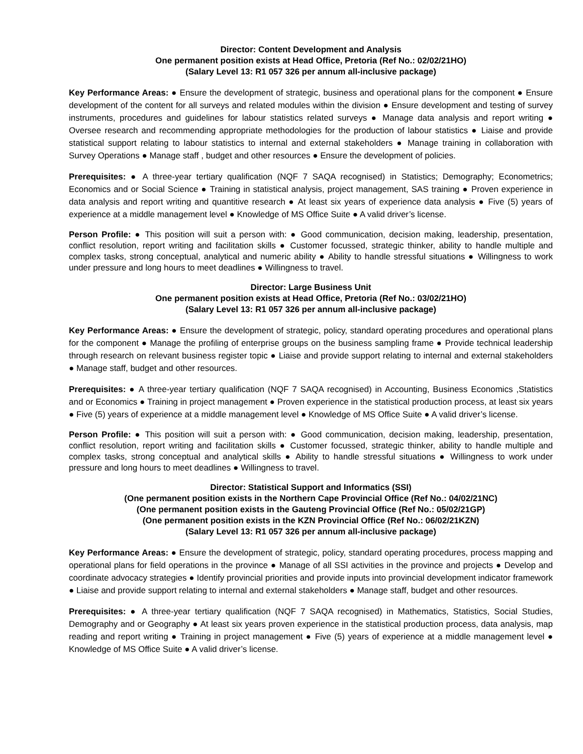Director: Content Development and Analysis
One permanent position exists at Head Office, Pretoria (Ref No.: 02/02/21HO)
(Salary Level 13: R1 057 326 per annum all-inclusive package)
Key Performance Areas: ● Ensure the development of strategic, business and operational plans for the component ● Ensure development of the content for all surveys and related modules within the division ● Ensure development and testing of survey instruments, procedures and guidelines for labour statistics related surveys ● Manage data analysis and report writing ● Oversee research and recommending appropriate methodologies for the production of labour statistics ● Liaise and provide statistical support relating to labour statistics to internal and external stakeholders ● Manage training in collaboration with Survey Operations ● Manage staff , budget and other resources ● Ensure the development of policies.
Prerequisites: ● A three-year tertiary qualification (NQF 7 SAQA recognised) in Statistics; Demography; Econometrics; Economics and or Social Science ● Training in statistical analysis, project management, SAS training ● Proven experience in data analysis and report writing and quantitive research ● At least six years of experience data analysis ● Five (5) years of experience at a middle management level ● Knowledge of MS Office Suite ● A valid driver’s license.
Person Profile: ● This position will suit a person with: ● Good communication, decision making, leadership, presentation, conflict resolution, report writing and facilitation skills ● Customer focussed, strategic thinker, ability to handle multiple and complex tasks, strong conceptual, analytical and numeric ability ● Ability to handle stressful situations ● Willingness to work under pressure and long hours to meet deadlines ● Willingness to travel.
Director: Large Business Unit
One permanent position exists at Head Office, Pretoria (Ref No.: 03/02/21HO)
(Salary Level 13: R1 057 326 per annum all-inclusive package)
Key Performance Areas: ● Ensure the development of strategic, policy, standard operating procedures and operational plans for the component ● Manage the profiling of enterprise groups on the business sampling frame ● Provide technical leadership through research on relevant business register topic ● Liaise and provide support relating to internal and external stakeholders ● Manage staff, budget and other resources.
Prerequisites: ● A three-year tertiary qualification (NQF 7 SAQA recognised) in Accounting, Business Economics ,Statistics and or Economics ● Training in project management ● Proven experience in the statistical production process, at least six years ● Five (5) years of experience at a middle management level ● Knowledge of MS Office Suite ● A valid driver’s license.
Person Profile: ● This position will suit a person with: ● Good communication, decision making, leadership, presentation, conflict resolution, report writing and facilitation skills ● Customer focussed, strategic thinker, ability to handle multiple and complex tasks, strong conceptual and analytical skills ● Ability to handle stressful situations ● Willingness to work under pressure and long hours to meet deadlines ● Willingness to travel.
Director: Statistical Support and Informatics (SSI)
(One permanent position exists in the Northern Cape Provincial Office (Ref No.: 04/02/21NC)
(One permanent position exists in the Gauteng Provincial Office (Ref No.: 05/02/21GP)
(One permanent position exists in the KZN Provincial Office (Ref No.: 06/02/21KZN)
(Salary Level 13: R1 057 326 per annum all-inclusive package)
Key Performance Areas: ● Ensure the development of strategic, policy, standard operating procedures, process mapping and operational plans for field operations in the province ● Manage of all SSI activities in the province and projects ● Develop and coordinate advocacy strategies ● Identify provincial priorities and provide inputs into provincial development indicator framework ● Liaise and provide support relating to internal and external stakeholders ● Manage staff, budget and other resources.
Prerequisites: ● A three-year tertiary qualification (NQF 7 SAQA recognised) in Mathematics, Statistics, Social Studies, Demography and or Geography ● At least six years proven experience in the statistical production process, data analysis, map reading and report writing ● Training in project management ● Five (5) years of experience at a middle management level ● Knowledge of MS Office Suite ● A valid driver’s license.